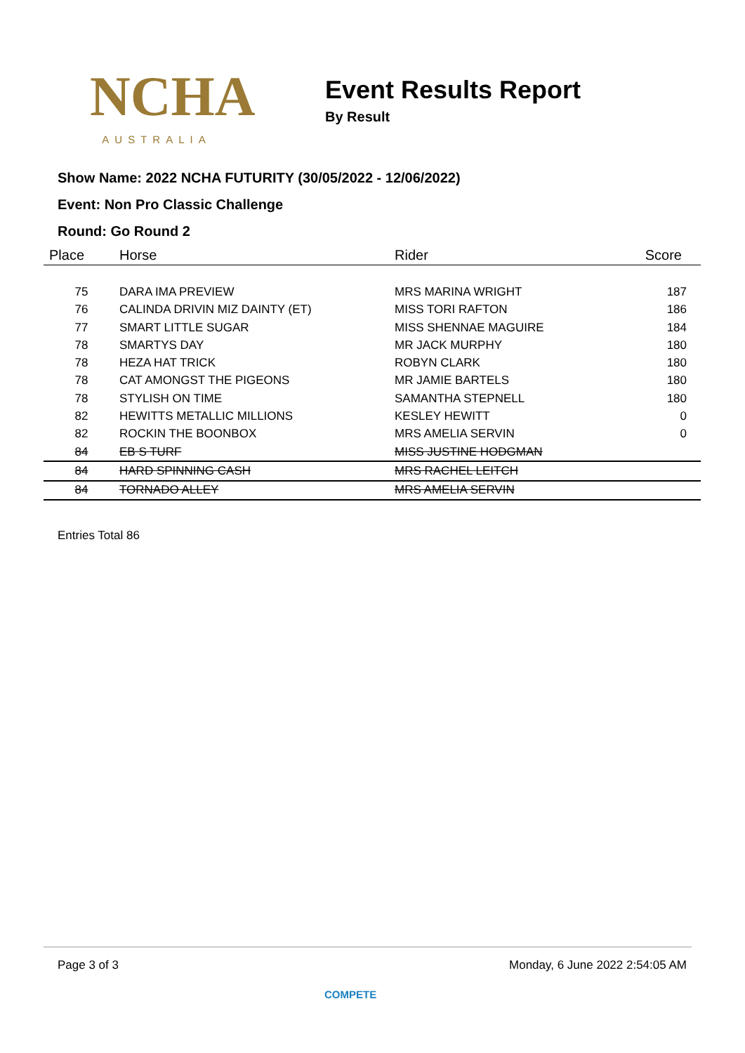NCHA
AUSTRALIA
Event Results Report
By Result
Show Name: 2022 NCHA FUTURITY (30/05/2022 - 12/06/2022)
Event: Non Pro Classic Challenge
Round: Go Round 2
| Place | Horse | Rider | Score |
| --- | --- | --- | --- |
| 75 | DARA IMA PREVIEW | MRS MARINA WRIGHT | 187 |
| 76 | CALINDA DRIVIN MIZ DAINTY (ET) | MISS TORI RAFTON | 186 |
| 77 | SMART LITTLE SUGAR | MISS SHENNAE MAGUIRE | 184 |
| 78 | SMARTYS DAY | MR JACK MURPHY | 180 |
| 78 | HEZA HAT TRICK | ROBYN CLARK | 180 |
| 78 | CAT AMONGST THE PIGEONS | MR JAMIE BARTELS | 180 |
| 78 | STYLISH ON TIME | SAMANTHA STEPNELL | 180 |
| 82 | HEWITTS METALLIC MILLIONS | KESLEY HEWITT | 0 |
| 82 | ROCKIN THE BOONBOX | MRS AMELIA SERVIN | 0 |
| 84 | EB S TURF | MISS JUSTINE HODGMAN | |
| 84 | HARD SPINNING CASH | MRS RACHEL LEITCH | |
| 84 | TORNADO ALLEY | MRS AMELIA SERVIN | |
Entries Total 86
Page 3 of 3 Monday, 6 June 2022 2:54:05 AM
COMPETE